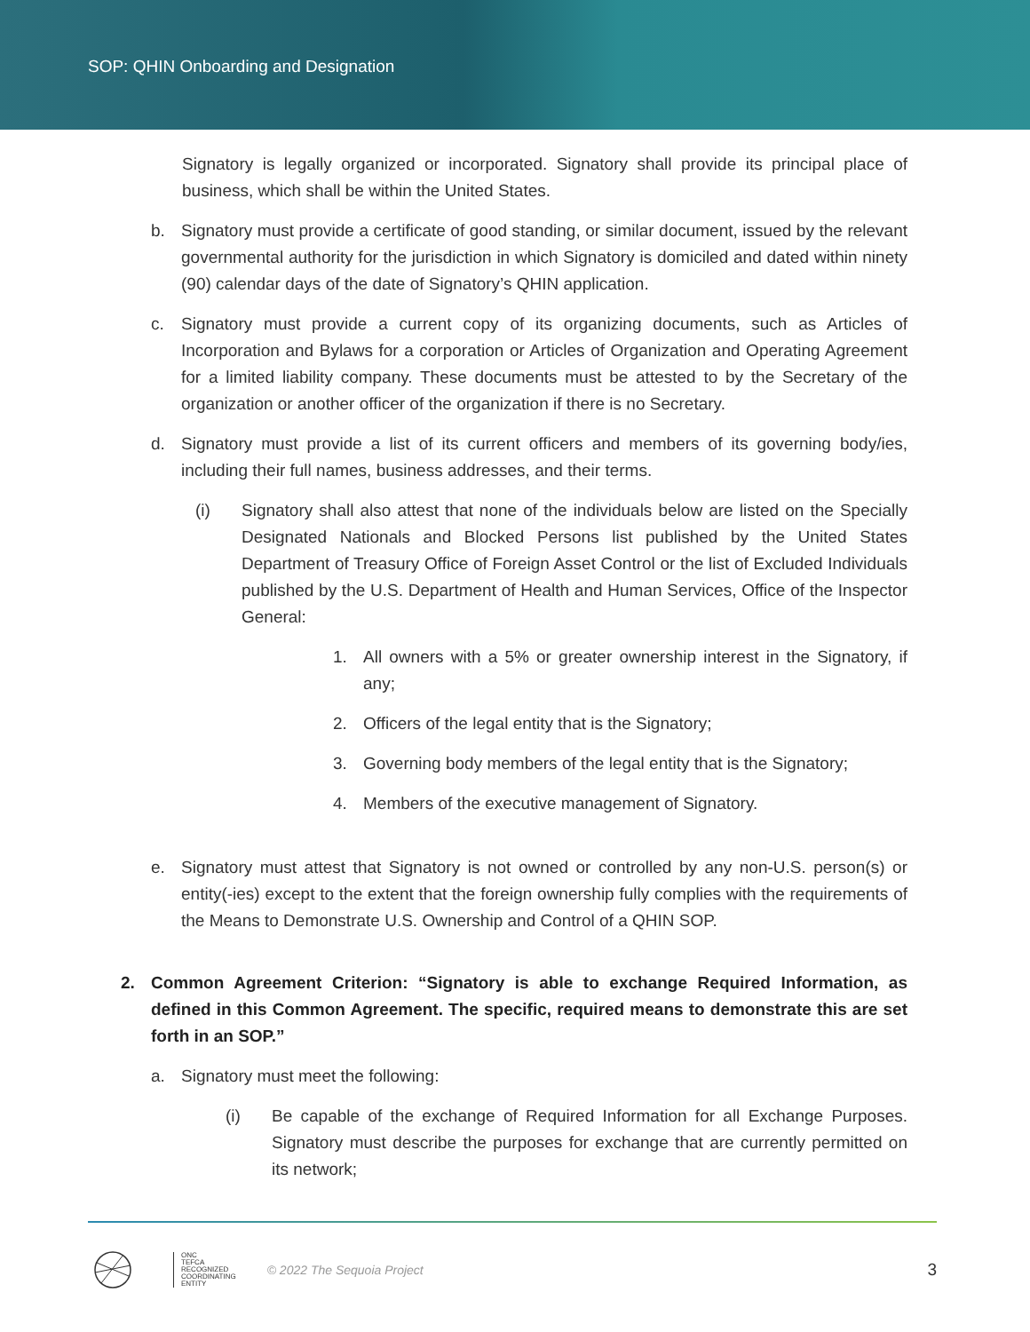SOP: QHIN Onboarding and Designation
Signatory is legally organized or incorporated. Signatory shall provide its principal place of business, which shall be within the United States.
b. Signatory must provide a certificate of good standing, or similar document, issued by the relevant governmental authority for the jurisdiction in which Signatory is domiciled and dated within ninety (90) calendar days of the date of Signatory’s QHIN application.
c. Signatory must provide a current copy of its organizing documents, such as Articles of Incorporation and Bylaws for a corporation or Articles of Organization and Operating Agreement for a limited liability company. These documents must be attested to by the Secretary of the organization or another officer of the organization if there is no Secretary.
d. Signatory must provide a list of its current officers and members of its governing body/ies, including their full names, business addresses, and their terms.
(i) Signatory shall also attest that none of the individuals below are listed on the Specially Designated Nationals and Blocked Persons list published by the United States Department of Treasury Office of Foreign Asset Control or the list of Excluded Individuals published by the U.S. Department of Health and Human Services, Office of the Inspector General:
1. All owners with a 5% or greater ownership interest in the Signatory, if any;
2. Officers of the legal entity that is the Signatory;
3. Governing body members of the legal entity that is the Signatory;
4. Members of the executive management of Signatory.
e. Signatory must attest that Signatory is not owned or controlled by any non-U.S. person(s) or entity(-ies) except to the extent that the foreign ownership fully complies with the requirements of the Means to Demonstrate U.S. Ownership and Control of a QHIN SOP.
2. Common Agreement Criterion: “Signatory is able to exchange Required Information, as defined in this Common Agreement. The specific, required means to demonstrate this are set forth in an SOP.”
a. Signatory must meet the following:
(i) Be capable of the exchange of Required Information for all Exchange Purposes. Signatory must describe the purposes for exchange that are currently permitted on its network;
ONC
TEFCA
RECOGNIZED
COORDINATING
ENTITY
© 2022 The Sequoia Project
3